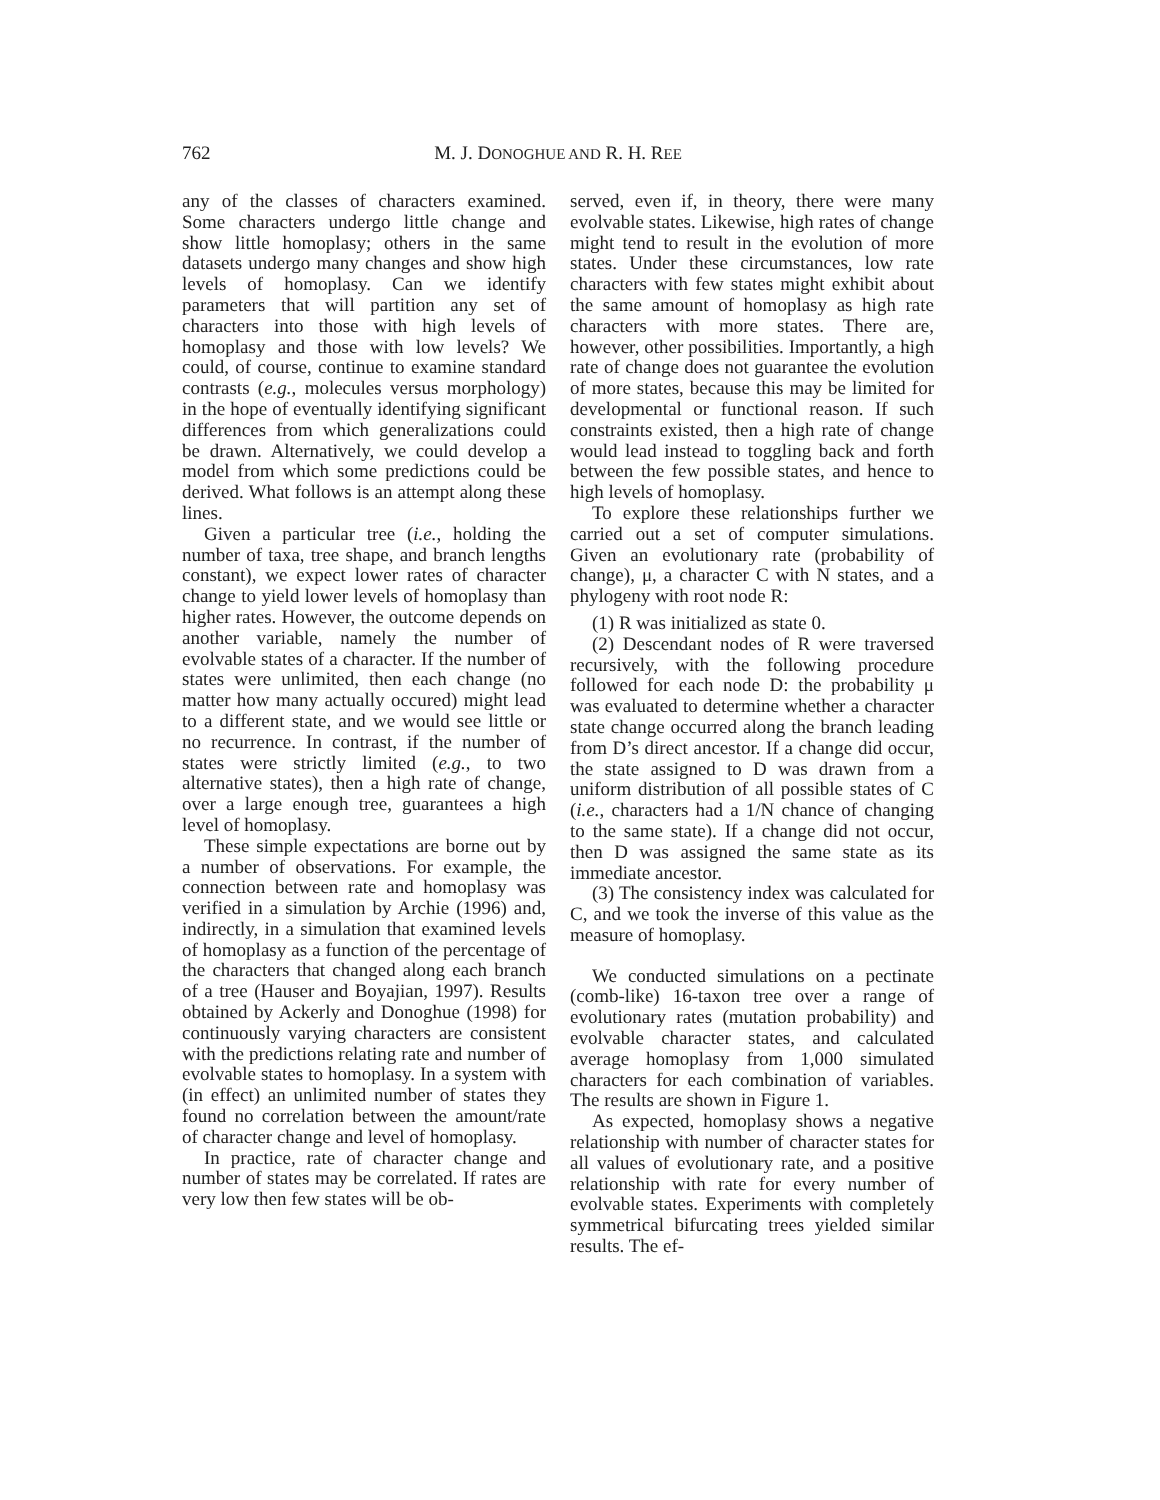762 M. J. DONOGHUE AND R. H. REE
any of the classes of characters examined. Some characters undergo little change and show little homoplasy; others in the same datasets undergo many changes and show high levels of homoplasy. Can we identify parameters that will partition any set of characters into those with high levels of homoplasy and those with low levels? We could, of course, continue to examine standard contrasts (e.g., molecules versus morphology) in the hope of eventually identifying significant differences from which generalizations could be drawn. Alternatively, we could develop a model from which some predictions could be derived. What follows is an attempt along these lines.
Given a particular tree (i.e., holding the number of taxa, tree shape, and branch lengths constant), we expect lower rates of character change to yield lower levels of homoplasy than higher rates. However, the outcome depends on another variable, namely the number of evolvable states of a character. If the number of states were unlimited, then each change (no matter how many actually occured) might lead to a different state, and we would see little or no recurrence. In contrast, if the number of states were strictly limited (e.g., to two alternative states), then a high rate of change, over a large enough tree, guarantees a high level of homoplasy.
These simple expectations are borne out by a number of observations. For example, the connection between rate and homoplasy was verified in a simulation by Archie (1996) and, indirectly, in a simulation that examined levels of homoplasy as a function of the percentage of the characters that changed along each branch of a tree (Hauser and Boyajian, 1997). Results obtained by Ackerly and Donoghue (1998) for continuously varying characters are consistent with the predictions relating rate and number of evolvable states to homoplasy. In a system with (in effect) an unlimited number of states they found no correlation between the amount/rate of character change and level of homoplasy.
In practice, rate of character change and number of states may be correlated. If rates are very low then few states will be ob-
served, even if, in theory, there were many evolvable states. Likewise, high rates of change might tend to result in the evolution of more states. Under these circumstances, low rate characters with few states might exhibit about the same amount of homoplasy as high rate characters with more states. There are, however, other possibilities. Importantly, a high rate of change does not guarantee the evolution of more states, because this may be limited for developmental or functional reason. If such constraints existed, then a high rate of change would lead instead to toggling back and forth between the few possible states, and hence to high levels of homoplasy.
To explore these relationships further we carried out a set of computer simulations. Given an evolutionary rate (probability of change), μ, a character C with N states, and a phylogeny with root node R:
(1) R was initialized as state 0.
(2) Descendant nodes of R were traversed recursively, with the following procedure followed for each node D: the probability μ was evaluated to determine whether a character state change occurred along the branch leading from D’s direct ancestor. If a change did occur, the state assigned to D was drawn from a uniform distribution of all possible states of C (i.e., characters had a 1/N chance of changing to the same state). If a change did not occur, then D was assigned the same state as its immediate ancestor.
(3) The consistency index was calculated for C, and we took the inverse of this value as the measure of homoplasy.
We conducted simulations on a pectinate (comb-like) 16-taxon tree over a range of evolutionary rates (mutation probability) and evolvable character states, and calculated average homoplasy from 1,000 simulated characters for each combination of variables. The results are shown in Figure 1.
As expected, homoplasy shows a negative relationship with number of character states for all values of evolutionary rate, and a positive relationship with rate for every number of evolvable states. Experiments with completely symmetrical bifurcating trees yielded similar results. The ef-